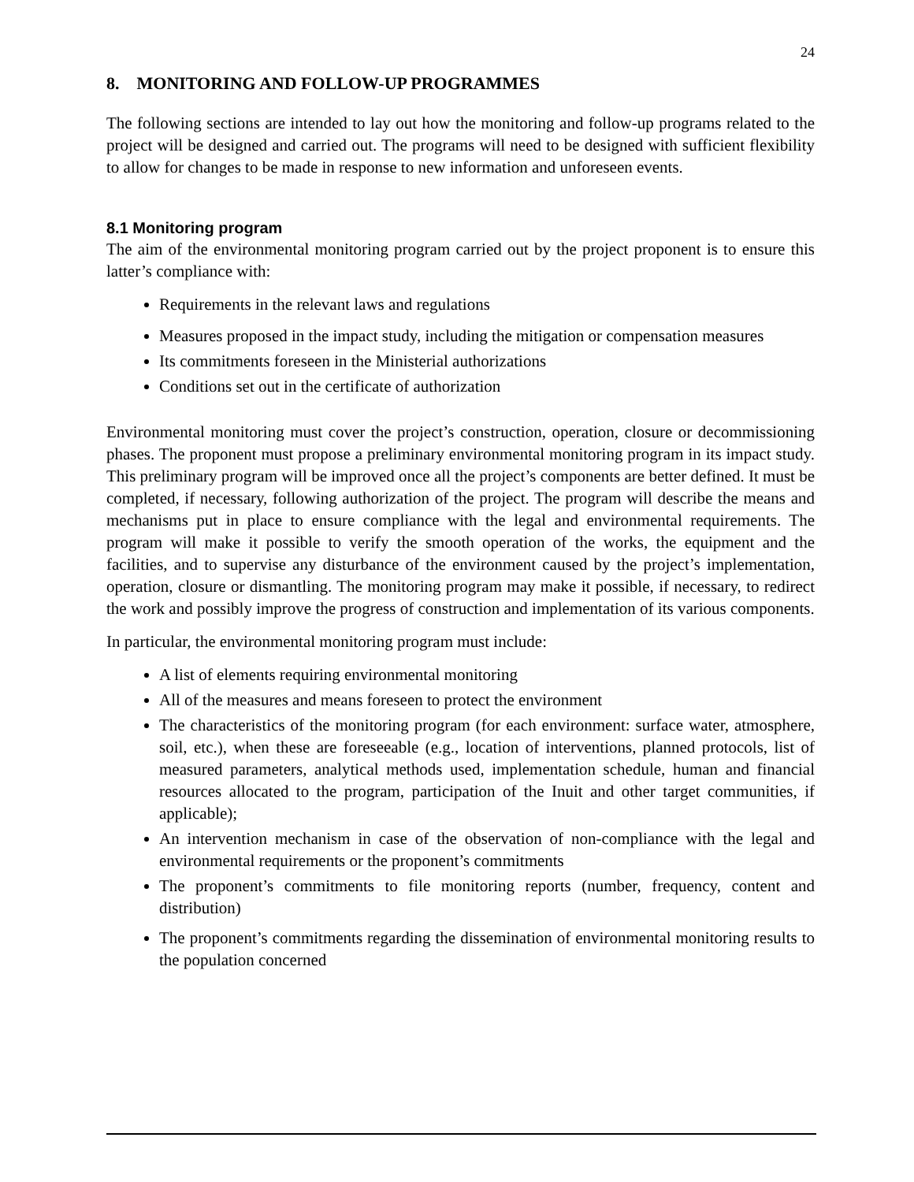24
8. MONITORING AND FOLLOW-UP PROGRAMMES
The following sections are intended to lay out how the monitoring and follow-up programs related to the project will be designed and carried out. The programs will need to be designed with sufficient flexibility to allow for changes to be made in response to new information and unforeseen events.
8.1 Monitoring program
The aim of the environmental monitoring program carried out by the project proponent is to ensure this latter’s compliance with:
Requirements in the relevant laws and regulations
Measures proposed in the impact study, including the mitigation or compensation measures
Its commitments foreseen in the Ministerial authorizations
Conditions set out in the certificate of authorization
Environmental monitoring must cover the project’s construction, operation, closure or decommissioning phases. The proponent must propose a preliminary environmental monitoring program in its impact study. This preliminary program will be improved once all the project’s components are better defined. It must be completed, if necessary, following authorization of the project. The program will describe the means and mechanisms put in place to ensure compliance with the legal and environmental requirements. The program will make it possible to verify the smooth operation of the works, the equipment and the facilities, and to supervise any disturbance of the environment caused by the project’s implementation, operation, closure or dismantling. The monitoring program may make it possible, if necessary, to redirect the work and possibly improve the progress of construction and implementation of its various components.
In particular, the environmental monitoring program must include:
A list of elements requiring environmental monitoring
All of the measures and means foreseen to protect the environment
The characteristics of the monitoring program (for each environment: surface water, atmosphere, soil, etc.), when these are foreseeable (e.g., location of interventions, planned protocols, list of measured parameters, analytical methods used, implementation schedule, human and financial resources allocated to the program, participation of the Inuit and other target communities, if applicable);
An intervention mechanism in case of the observation of non-compliance with the legal and environmental requirements or the proponent’s commitments
The proponent’s commitments to file monitoring reports (number, frequency, content and distribution)
The proponent’s commitments regarding the dissemination of environmental monitoring results to the population concerned